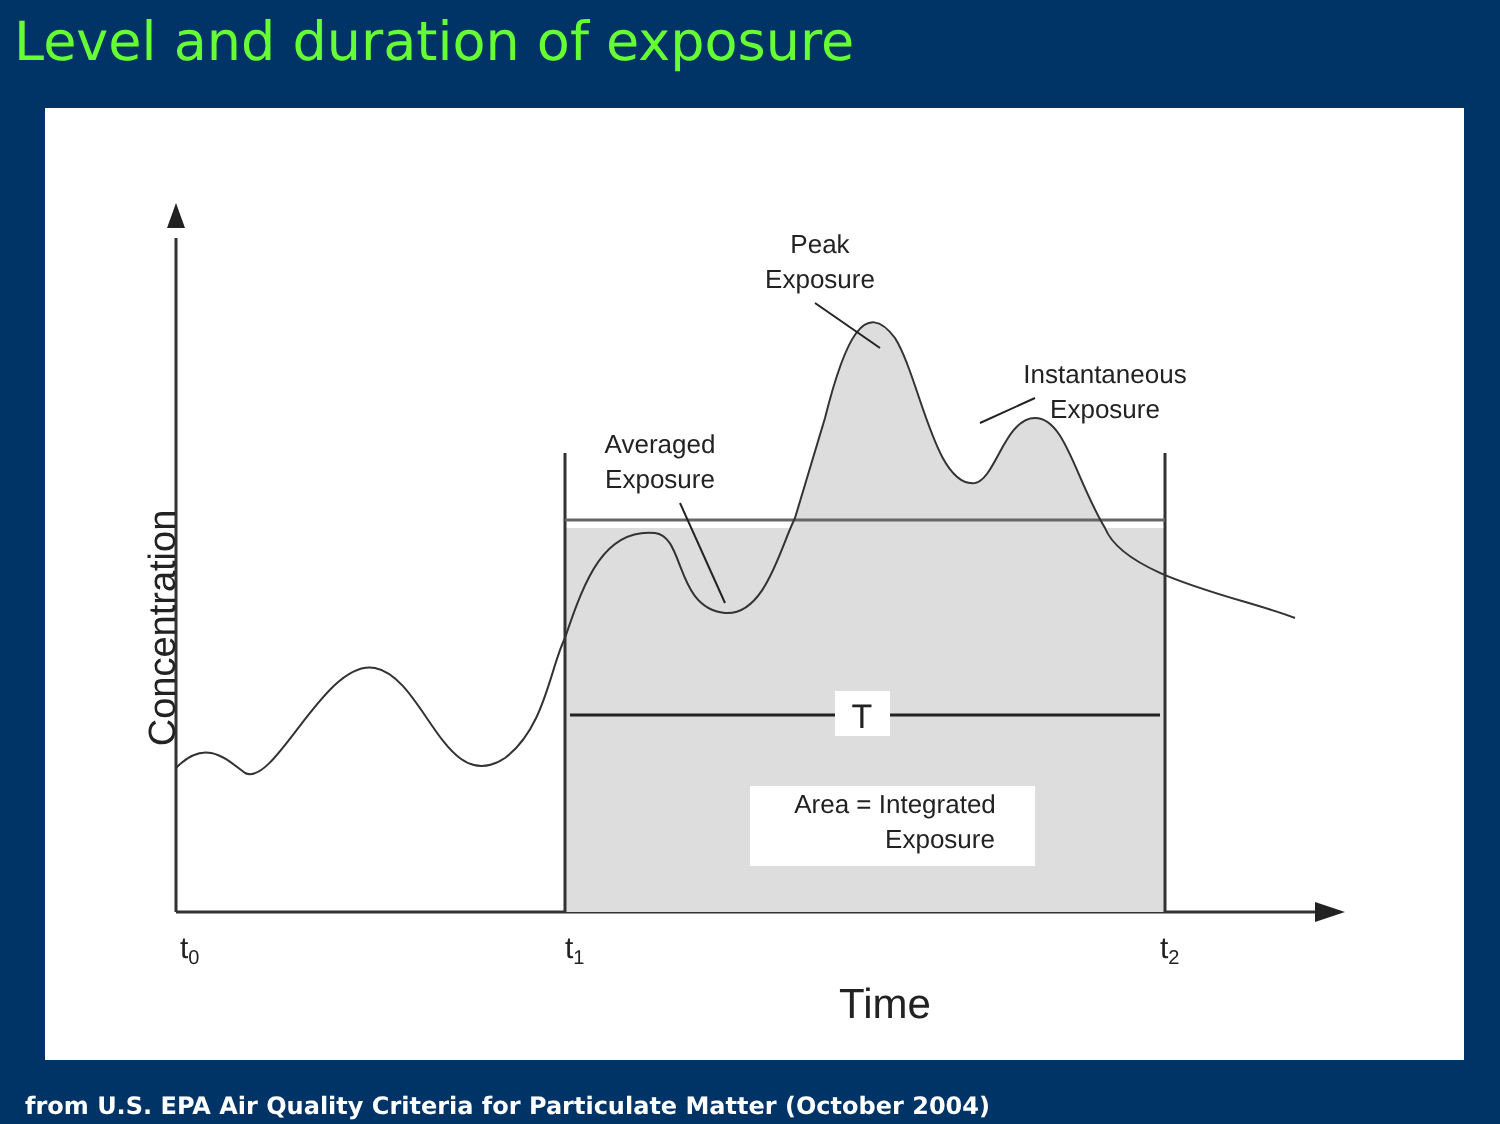Level and duration of exposure
T
Area = Integrated
Exposure
Peak
Exposure
Instantaneous
Exposure
Averaged
Exposure
t0
t1
t2
Time
Concentration
from U.S. EPA Air Quality Criteria for Particulate Matter (October 2004)